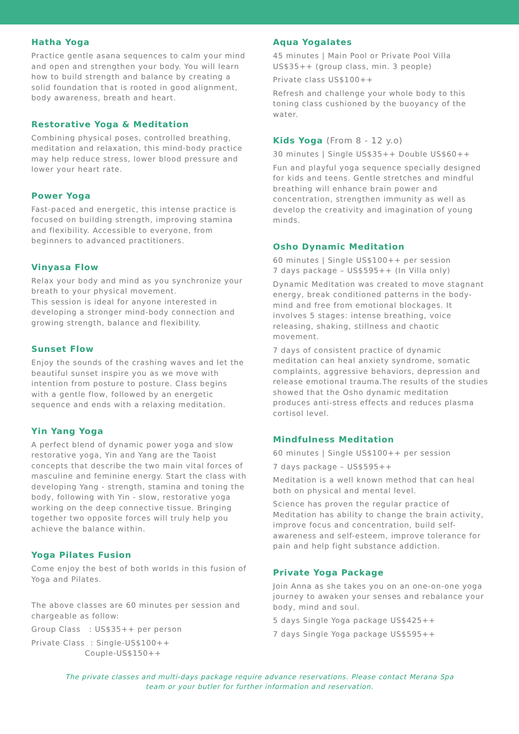Hatha Yoga
Practice gentle asana sequences to calm your mind and open and strengthen your body. You will learn how to build strength and balance by creating a solid foundation that is rooted in good alignment, body awareness, breath and heart.
Restorative Yoga & Meditation
Combining physical poses, controlled breathing, meditation and relaxation, this mind-body practice may help reduce stress, lower blood pressure and lower your heart rate.
Power Yoga
Fast-paced and energetic, this intense practice is focused on building strength, improving stamina and flexibility. Accessible to everyone, from beginners to advanced practitioners.
Vinyasa Flow
Relax your body and mind as you synchronize your breath to your physical movement.
This session is ideal for anyone interested in developing a stronger mind-body connection and growing strength, balance and flexibility.
Sunset Flow
Enjoy the sounds of the crashing waves and let the beautiful sunset inspire you as we move with intention from posture to posture. Class begins with a gentle flow, followed by an energetic sequence and ends with a relaxing meditation.
Yin Yang Yoga
A perfect blend of dynamic power yoga and slow restorative yoga, Yin and Yang are the Taoist concepts that describe the two main vital forces of masculine and feminine energy. Start the class with developing Yang - strength, stamina and toning the body, following with Yin - slow, restorative yoga working on the deep connective tissue. Bringing together two opposite forces will truly help you achieve the balance within.
Yoga Pilates Fusion
Come enjoy the best of both worlds in this fusion of Yoga and Pilates.
The above classes are 60 minutes per session and chargeable as follow:
Group Class : US$35++ per person
Private Class : Single-US$100++
Couple-US$150++
Aqua Yogalates
45 minutes | Main Pool or Private Pool Villa
US$35++ (group class, min. 3 people)
Private class US$100++
Refresh and challenge your whole body to this toning class cushioned by the buoyancy of the water.
Kids Yoga (From 8 - 12 y.o)
30 minutes | Single US$35++ Double US$60++
Fun and playful yoga sequence specially designed for kids and teens. Gentle stretches and mindful breathing will enhance brain power and concentration, strengthen immunity as well as develop the creativity and imagination of young minds.
Osho Dynamic Meditation
60 minutes | Single US$100++ per session
7 days package – US$595++ (In Villa only)
Dynamic Meditation was created to move stagnant energy, break conditioned patterns in the body-mind and free from emotional blockages. It involves 5 stages: intense breathing, voice releasing, shaking, stillness and chaotic movement.
7 days of consistent practice of dynamic meditation can heal anxiety syndrome, somatic complaints, aggressive behaviors, depression and release emotional trauma.The results of the studies showed that the Osho dynamic meditation produces anti-stress effects and reduces plasma cortisol level.
Mindfulness Meditation
60 minutes | Single US$100++ per session
7 days package – US$595++
Meditation is a well known method that can heal both on physical and mental level.
Science has proven the regular practice of Meditation has ability to change the brain activity, improve focus and concentration, build self-awareness and self-esteem, improve tolerance for pain and help fight substance addiction.
Private Yoga Package
Join Anna as she takes you on an one-on-one yoga journey to awaken your senses and rebalance your body, mind and soul.
5 days Single Yoga package US$425++
7 days Single Yoga package US$595++
The private classes and multi-days package require advance reservations. Please contact Merana Spa
team or your butler for further information and reservation.